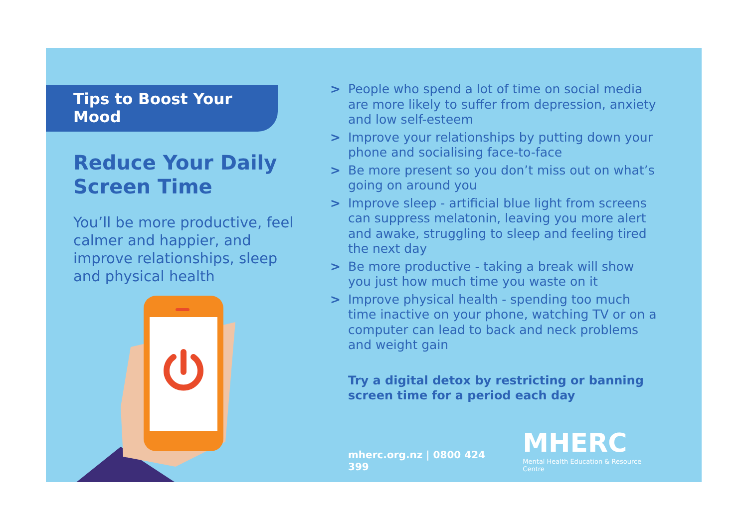Tips to Boost Your Mood
Reduce Your Daily
Screen Time
You’ll be more productive, feel calmer and happier, and improve relationships, sleep and physical health
> People who spend a lot of time on social media are more likely to suffer from depression, anxiety and low self-esteem
> Improve your relationships by putting down your phone and socialising face-to-face
> Be more present so you don’t miss out on what’s going on around you
> Improve sleep - artificial blue light from screens can suppress melatonin, leaving you more alert and awake, struggling to sleep and feeling tired the next day
> Be more productive - taking a break will show you just how much time you waste on it
> Improve physical health - spending too much time inactive on your phone, watching TV or on a computer can lead to back and neck problems and weight gain
Try a digital detox by restricting or banning screen time for a period each day
mherc.org.nz | 0800 424 399
MHERC
Mental Health Education & Resource Centre